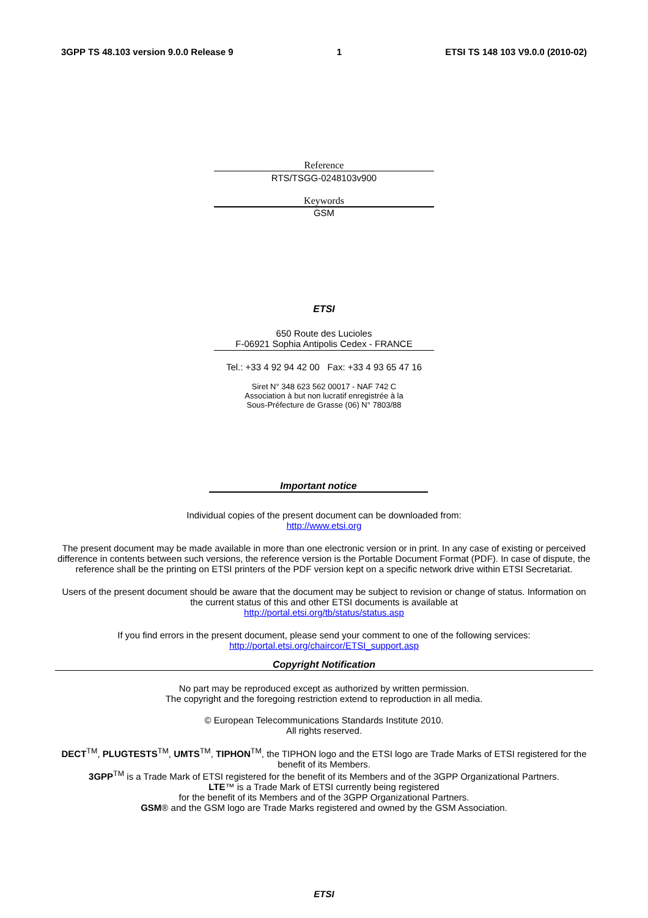3GPP TS 48.103 version 9.0.0 Release 9 1 ETSI TS 148 103 V9.0.0 (2010-02)
Reference
RTS/TSGG-0248103v900
Keywords
GSM
ETSI
650 Route des Lucioles
F-06921 Sophia Antipolis Cedex - FRANCE
Tel.: +33 4 92 94 42 00 Fax: +33 4 93 65 47 16
Siret N° 348 623 562 00017 - NAF 742 C
Association à but non lucratif enregistrée à la
Sous-Préfecture de Grasse (06) N° 7803/88
Important notice
Individual copies of the present document can be downloaded from:
http://www.etsi.org
The present document may be made available in more than one electronic version or in print. In any case of existing or perceived difference in contents between such versions, the reference version is the Portable Document Format (PDF). In case of dispute, the reference shall be the printing on ETSI printers of the PDF version kept on a specific network drive within ETSI Secretariat.
Users of the present document should be aware that the document may be subject to revision or change of status. Information on the current status of this and other ETSI documents is available at
http://portal.etsi.org/tb/status/status.asp
If you find errors in the present document, please send your comment to one of the following services:
http://portal.etsi.org/chaircor/ETSI_support.asp
Copyright Notification
No part may be reproduced except as authorized by written permission.
The copyright and the foregoing restriction extend to reproduction in all media.
© European Telecommunications Standards Institute 2010.
All rights reserved.
DECT<sup>TM</sup>, PLUGTESTS<sup>TM</sup>, UMTS<sup>TM</sup>, TIPHON<sup>TM</sup>, the TIPHON logo and the ETSI logo are Trade Marks of ETSI registered for the benefit of its Members.
3GPP<sup>TM</sup> is a Trade Mark of ETSI registered for the benefit of its Members and of the 3GPP Organizational Partners.
LTE™ is a Trade Mark of ETSI currently being registered
for the benefit of its Members and of the 3GPP Organizational Partners.
GSM® and the GSM logo are Trade Marks registered and owned by the GSM Association.
ETSI